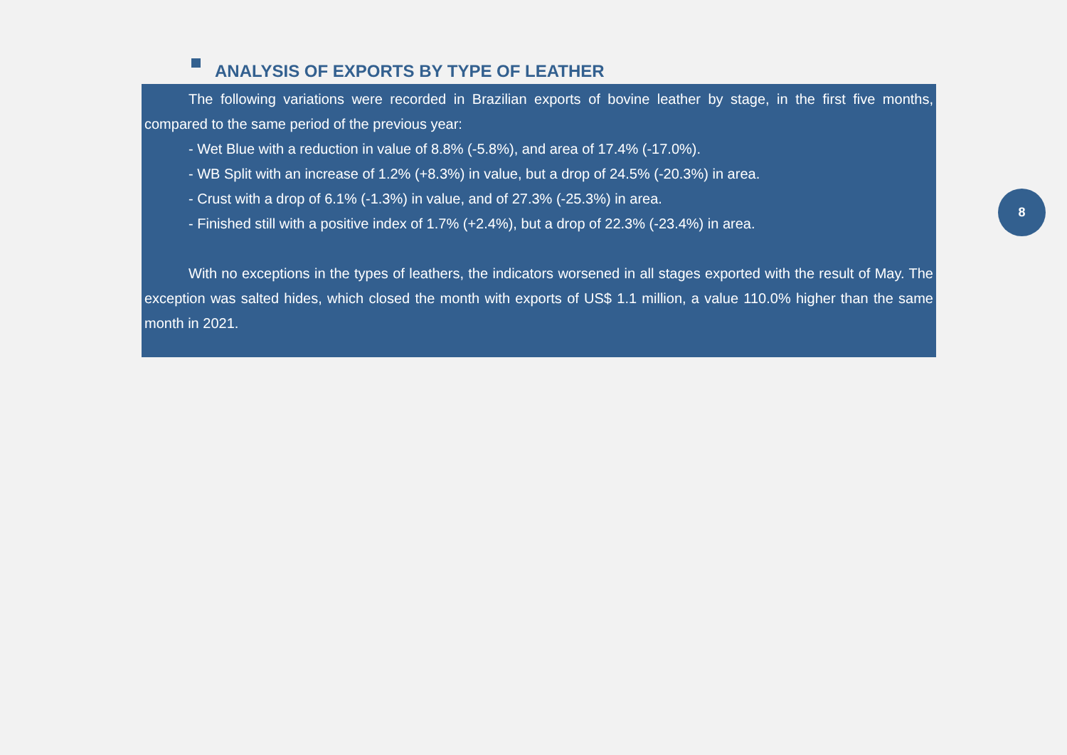ANALYSIS OF EXPORTS BY TYPE OF LEATHER
The following variations were recorded in Brazilian exports of bovine leather by stage, in the first five months, compared to the same period of the previous year:
- Wet Blue with a reduction in value of 8.8% (-5.8%), and area of 17.4% (-17.0%).
- WB Split with an increase of 1.2% (+8.3%) in value, but a drop of 24.5% (-20.3%) in area.
- Crust with a drop of 6.1% (-1.3%) in value, and of 27.3% (-25.3%) in area.
- Finished still with a positive index of 1.7% (+2.4%), but a drop of 22.3% (-23.4%) in area.
With no exceptions in the types of leathers, the indicators worsened in all stages exported with the result of May. The exception was salted hides, which closed the month with exports of US$ 1.1 million, a value 110.0% higher than the same month in 2021.
8